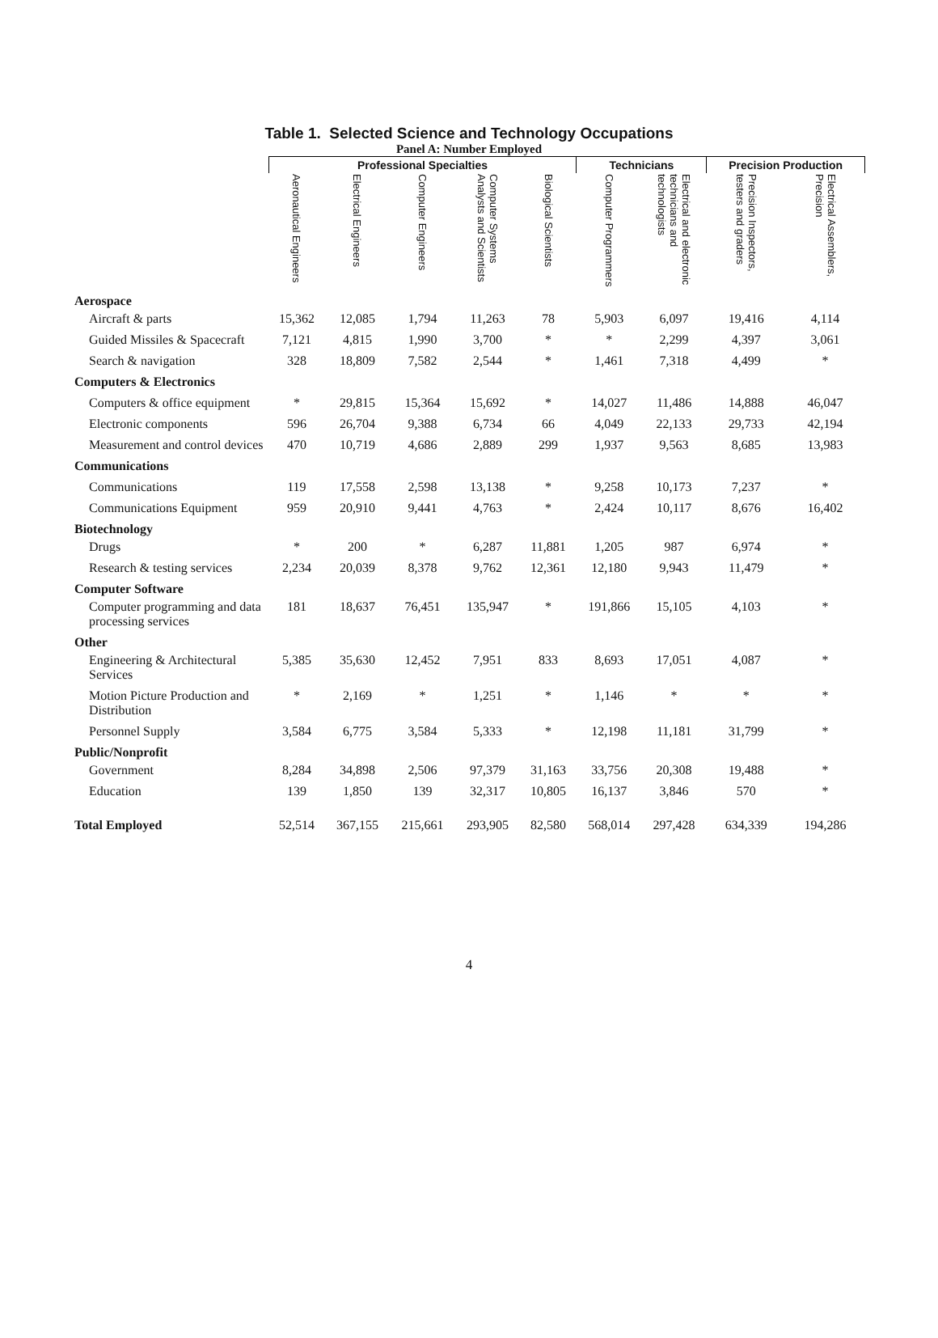Table 1. Selected Science and Technology Occupations
Panel A: Number Employed
| | Professional Specialties | | | | | Technicians | | Precision Production | |
| --- | --- | --- | --- | --- | --- | --- | --- | --- | --- |
| | Aeronautical Engineers | Electrical Engineers | Computer Engineers | Computer Systems Analysts and Scientists | Biological Scientists | Computer Programmers | Electrical and electronic technicians and technologists | Precision Inspectors, testers and graders | Electrical Assemblers, Precision |
| Aerospace | | | | | | | | | |
| Aircraft & parts | 15,362 | 12,085 | 1,794 | 11,263 | 78 | 5,903 | 6,097 | 19,416 | 4,114 |
| Guided Missiles & Spacecraft | 7,121 | 4,815 | 1,990 | 3,700 | * | * | 2,299 | 4,397 | 3,061 |
| Search & navigation | 328 | 18,809 | 7,582 | 2,544 | * | 1,461 | 7,318 | 4,499 | * |
| Computers & Electronics | | | | | | | | | |
| Computers & office equipment | * | 29,815 | 15,364 | 15,692 | * | 14,027 | 11,486 | 14,888 | 46,047 |
| Electronic components | 596 | 26,704 | 9,388 | 6,734 | 66 | 4,049 | 22,133 | 29,733 | 42,194 |
| Measurement and control devices | 470 | 10,719 | 4,686 | 2,889 | 299 | 1,937 | 9,563 | 8,685 | 13,983 |
| Communications | | | | | | | | | |
| Communications | 119 | 17,558 | 2,598 | 13,138 | * | 9,258 | 10,173 | 7,237 | * |
| Communications Equipment | 959 | 20,910 | 9,441 | 4,763 | * | 2,424 | 10,117 | 8,676 | 16,402 |
| Biotechnology | | | | | | | | | |
| Drugs | * | 200 | * | 6,287 | 11,881 | 1,205 | 987 | 6,974 | * |
| Research & testing services | 2,234 | 20,039 | 8,378 | 9,762 | 12,361 | 12,180 | 9,943 | 11,479 | * |
| Computer Software | | | | | | | | | |
| Computer programming and data processing services | 181 | 18,637 | 76,451 | 135,947 | * | 191,866 | 15,105 | 4,103 | * |
| Other | | | | | | | | | |
| Engineering & Architectural Services | 5,385 | 35,630 | 12,452 | 7,951 | 833 | 8,693 | 17,051 | 4,087 | * |
| Motion Picture Production and Distribution | * | 2,169 | * | 1,251 | * | 1,146 | * | * | * |
| Personnel Supply | 3,584 | 6,775 | 3,584 | 5,333 | * | 12,198 | 11,181 | 31,799 | * |
| Public/Nonprofit | | | | | | | | | |
| Government | 8,284 | 34,898 | 2,506 | 97,379 | 31,163 | 33,756 | 20,308 | 19,488 | * |
| Education | 139 | 1,850 | 139 | 32,317 | 10,805 | 16,137 | 3,846 | 570 | * |
| Total Employed | 52,514 | 367,155 | 215,661 | 293,905 | 82,580 | 568,014 | 297,428 | 634,339 | 194,286 |
4